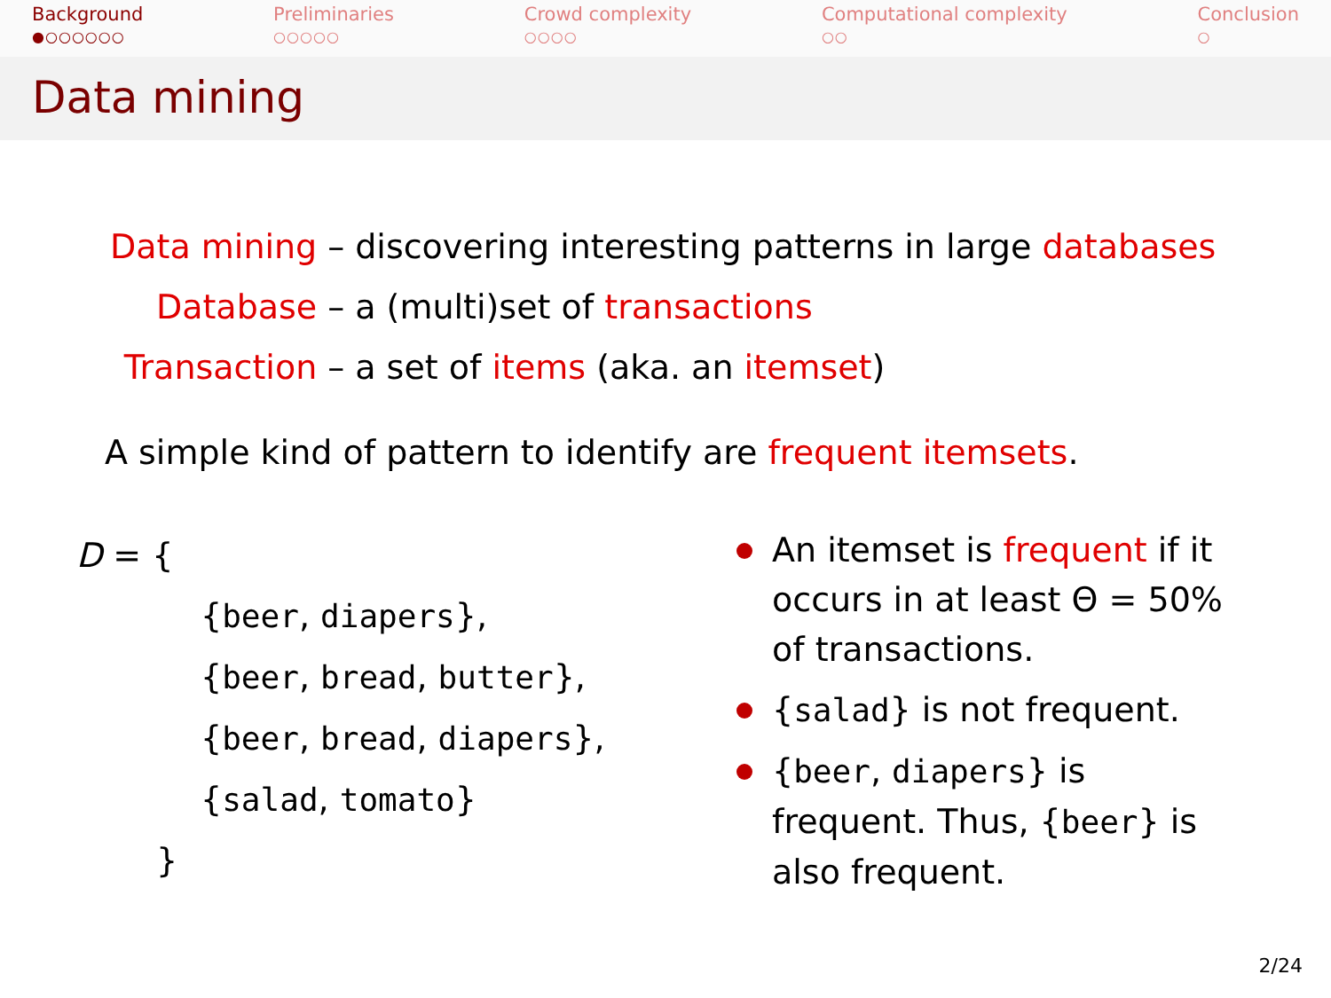Background
●○○○○○○
Preliminaries
○○○○○
Crowd complexity
○○○○
Computational complexity
○○
Conclusion
○
Data mining
| Data mining | – | discovering interesting patterns in large databases |
| Database | – | a (multi)set of transactions |
| Transaction | – | a set of items (aka. an itemset ) |
A simple kind of pattern to identify are frequent itemsets.
D = {
{beer, diapers},
{beer, bread, butter},
{beer, bread, diapers},
{salad, tomato}
}
An itemset is frequent if it occurs in at least Θ = 50% of transactions.
{salad} is not frequent.
{beer, diapers} is frequent. Thus, {beer} is also frequent.
2/24